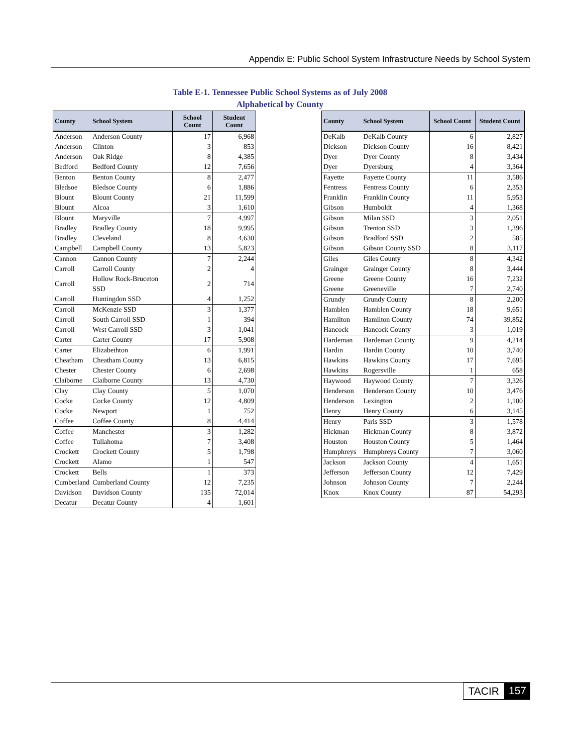Appendix E: Public School System Infrastructure Needs by School System
Table E-1. Tennessee Public School Systems as of July 2008
Alphabetical by County
| County | School System | School Count | Student Count |
| --- | --- | --- | --- |
| Anderson | Anderson County | 17 | 6,968 |
| Anderson | Clinton | 3 | 853 |
| Anderson | Oak Ridge | 8 | 4,385 |
| Bedford | Bedford County | 12 | 7,656 |
| Benton | Benton County | 8 | 2,477 |
| Bledsoe | Bledsoe County | 6 | 1,886 |
| Blount | Blount County | 21 | 11,599 |
| Blount | Alcoa | 3 | 1,610 |
| Blount | Maryville | 7 | 4,997 |
| Bradley | Bradley County | 18 | 9,995 |
| Bradley | Cleveland | 8 | 4,630 |
| Campbell | Campbell County | 13 | 5,823 |
| Cannon | Cannon County | 7 | 2,244 |
| Carroll | Carroll County | 2 | 4 |
| Carroll | Hollow Rock-Bruceton SSD | 2 | 714 |
| Carroll | Huntingdon SSD | 4 | 1,252 |
| Carroll | McKenzie SSD | 3 | 1,377 |
| Carroll | South Carroll SSD | 1 | 394 |
| Carroll | West Carroll SSD | 3 | 1,041 |
| Carter | Carter County | 17 | 5,908 |
| Carter | Elizabethton | 6 | 1,991 |
| Cheatham | Cheatham County | 13 | 6,815 |
| Chester | Chester County | 6 | 2,698 |
| Claiborne | Claiborne County | 13 | 4,730 |
| Clay | Clay County | 5 | 1,070 |
| Cocke | Cocke County | 12 | 4,809 |
| Cocke | Newport | 1 | 752 |
| Coffee | Coffee County | 8 | 4,414 |
| Coffee | Manchester | 3 | 1,282 |
| Coffee | Tullahoma | 7 | 3,408 |
| Crockett | Crockett County | 5 | 1,798 |
| Crockett | Alamo | 1 | 547 |
| Crockett | Bells | 1 | 373 |
| Cumberland | Cumberland County | 12 | 7,235 |
| Davidson | Davidson County | 135 | 72,014 |
| Decatur | Decatur County | 4 | 1,601 |
| County | School System | School Count | Student Count |
| --- | --- | --- | --- |
| DeKalb | DeKalb County | 6 | 2,827 |
| Dickson | Dickson County | 16 | 8,421 |
| Dyer | Dyer County | 8 | 3,434 |
| Dyer | Dyersburg | 4 | 3,364 |
| Fayette | Fayette County | 11 | 3,586 |
| Fentress | Fentress County | 6 | 2,353 |
| Franklin | Franklin County | 11 | 5,953 |
| Gibson | Humboldt | 4 | 1,368 |
| Gibson | Milan SSD | 3 | 2,051 |
| Gibson | Trenton SSD | 3 | 1,396 |
| Gibson | Bradford SSD | 2 | 585 |
| Gibson | Gibson County SSD | 8 | 3,117 |
| Giles | Giles County | 8 | 4,342 |
| Grainger | Grainger County | 8 | 3,444 |
| Greene | Greene County | 16 | 7,232 |
| Greene | Greeneville | 7 | 2,740 |
| Grundy | Grundy County | 8 | 2,200 |
| Hamblen | Hamblen County | 18 | 9,651 |
| Hamilton | Hamilton County | 74 | 39,852 |
| Hancock | Hancock County | 3 | 1,019 |
| Hardeman | Hardeman County | 9 | 4,214 |
| Hardin | Hardin County | 10 | 3,740 |
| Hawkins | Hawkins County | 17 | 7,695 |
| Hawkins | Rogersville | 1 | 658 |
| Haywood | Haywood County | 7 | 3,326 |
| Henderson | Henderson County | 10 | 3,476 |
| Henderson | Lexington | 2 | 1,100 |
| Henry | Henry County | 6 | 3,145 |
| Henry | Paris SSD | 3 | 1,578 |
| Hickman | Hickman County | 8 | 3,872 |
| Houston | Houston County | 5 | 1,464 |
| Humphreys | Humphreys County | 7 | 3,060 |
| Jackson | Jackson County | 4 | 1,651 |
| Jefferson | Jefferson County | 12 | 7,429 |
| Johnson | Johnson County | 7 | 2,244 |
| Knox | Knox County | 87 | 54,293 |
TACIR 157